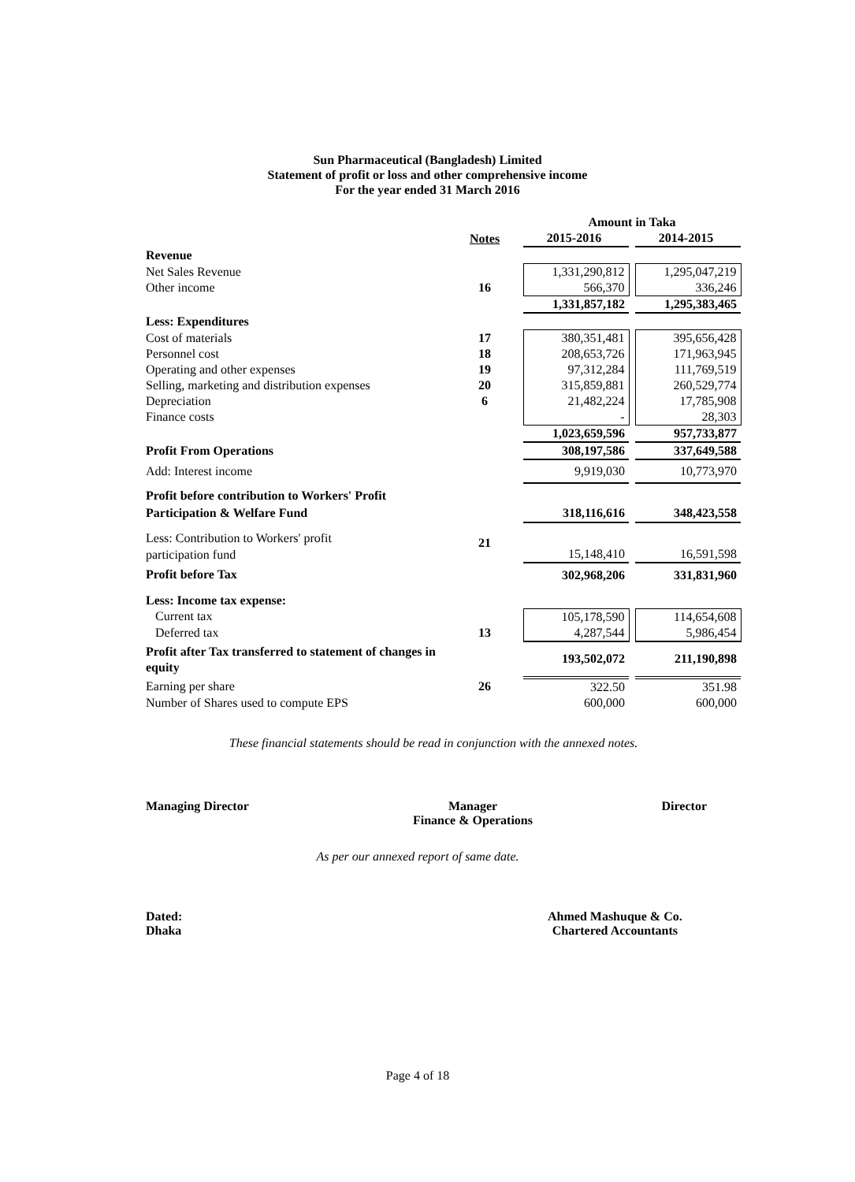Sun Pharmaceutical (Bangladesh) Limited
Statement of profit or loss and other comprehensive income
For the year ended 31 March 2016
| | | | Amount in Taka | | |
| | Notes | | 2015-2016 | | 2014-2015 |
| Revenue | | | | | |
| Net Sales Revenue | | | 1,331,290,812 | | 1,295,047,219 |
| Other income | 16 | | 566,370 | | 336,246 |
| | | | 1,331,857,182 | | 1,295,383,465 |
| Less: Expenditures | | | | | |
| Cost of materials | 17 | | 380,351,481 | | 395,656,428 |
| Personnel cost | 18 | | 208,653,726 | | 171,963,945 |
| Operating and other expenses | 19 | | 97,312,284 | | 111,769,519 |
| Selling, marketing and distribution expenses | 20 | | 315,859,881 | | 260,529,774 |
| Depreciation | 6 | | 21,482,224 | | 17,785,908 |
| Finance costs | | | - | | 28,303 |
| | | | 1,023,659,596 | | 957,733,877 |
| Profit From Operations | | | 308,197,586 | | 337,649,588 |
| Add: Interest income | | | 9,919,030 | | 10,773,970 |
| Profit before contribution to Workers' Profit | | | | | |
| Participation & Welfare Fund | | | 318,116,616 | | 348,423,558 |
| Less: Contribution to Workers' profit | 21 | | | | |
| participation fund | | | 15,148,410 | | 16,591,598 |
| Profit before Tax | | | 302,968,206 | | 331,831,960 |
| Less: Income tax expense: | | | | | |
| Current tax | | | 105,178,590 | | 114,654,608 |
| Deferred tax | 13 | | 4,287,544 | | 5,986,454 |
| Profit after Tax transferred to statement of changes in equity | | | 193,502,072 | | 211,190,898 |
| Earning per share | 26 | | 322.50 | | 351.98 |
| Number of Shares used to compute EPS | | | 600,000 | | 600,000 |
These financial statements should be read in conjunction with the annexed notes.
Managing Director Manager
Finance & Operations
Director
As per our annexed report of same date.
Dated:
Dhaka
Ahmed Mashuque & Co.
Chartered Accountants
Page 4 of 18